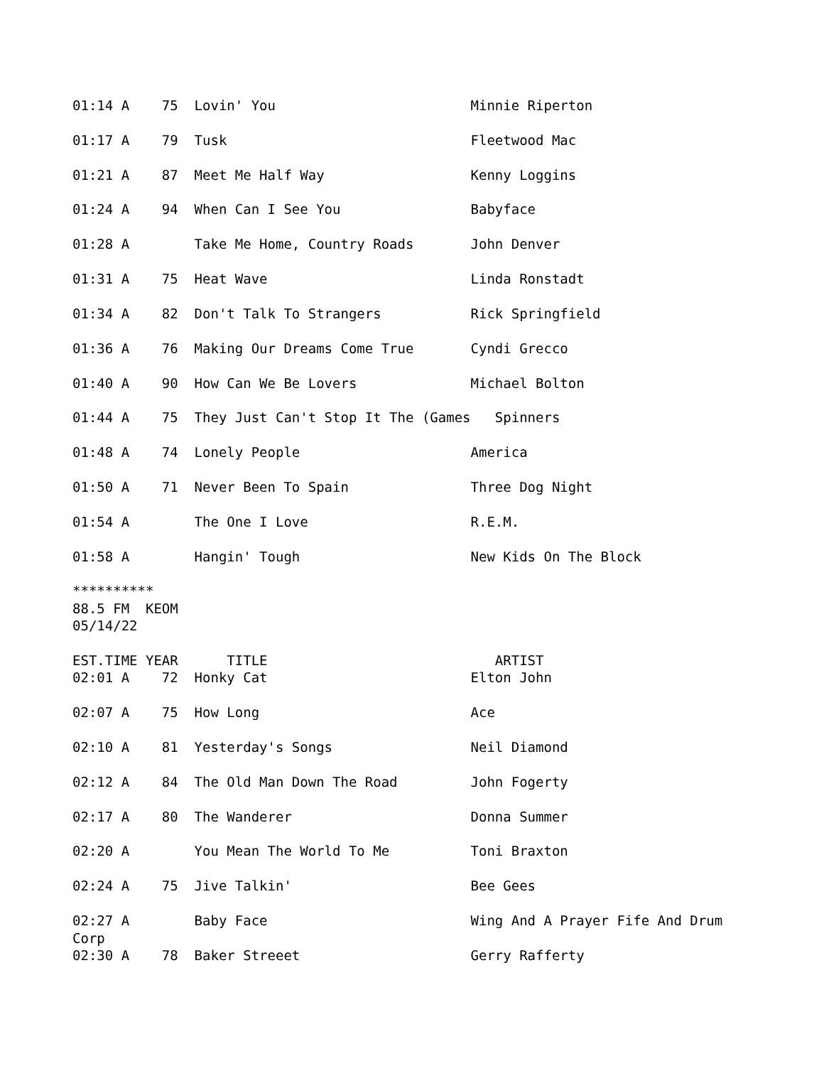01:14 A    75  Lovin' You                        Minnie Riperton

01:17 A    79  Tusk                              Fleetwood Mac

01:21 A    87  Meet Me Half Way                  Kenny Loggins

01:24 A    94  When Can I See You                Babyface

01:28 A        Take Me Home, Country Roads       John Denver

01:31 A    75  Heat Wave                         Linda Ronstadt

01:34 A    82  Don't Talk To Strangers           Rick Springfield

01:36 A    76  Making Our Dreams Come True       Cyndi Grecco

01:40 A    90  How Can We Be Lovers              Michael Bolton

01:44 A    75  They Just Can't Stop It The (Games   Spinners

01:48 A    74  Lonely People                     America

01:50 A    71  Never Been To Spain               Three Dog Night

01:54 A        The One I Love                    R.E.M.

01:58 A        Hangin' Tough                     New Kids On The Block

**********
88.5 FM  KEOM
05/14/22

EST.TIME YEAR      TITLE                            ARTIST
02:01 A    72  Honky Cat                         Elton John

02:07 A    75  How Long                          Ace

02:10 A    81  Yesterday's Songs                 Neil Diamond

02:12 A    84  The Old Man Down The Road         John Fogerty

02:17 A    80  The Wanderer                      Donna Summer

02:20 A        You Mean The World To Me          Toni Braxton

02:24 A    75  Jive Talkin'                      Bee Gees

02:27 A        Baby Face                         Wing And A Prayer Fife And Drum
Corp
02:30 A    78  Baker Streeet                     Gerry Rafferty